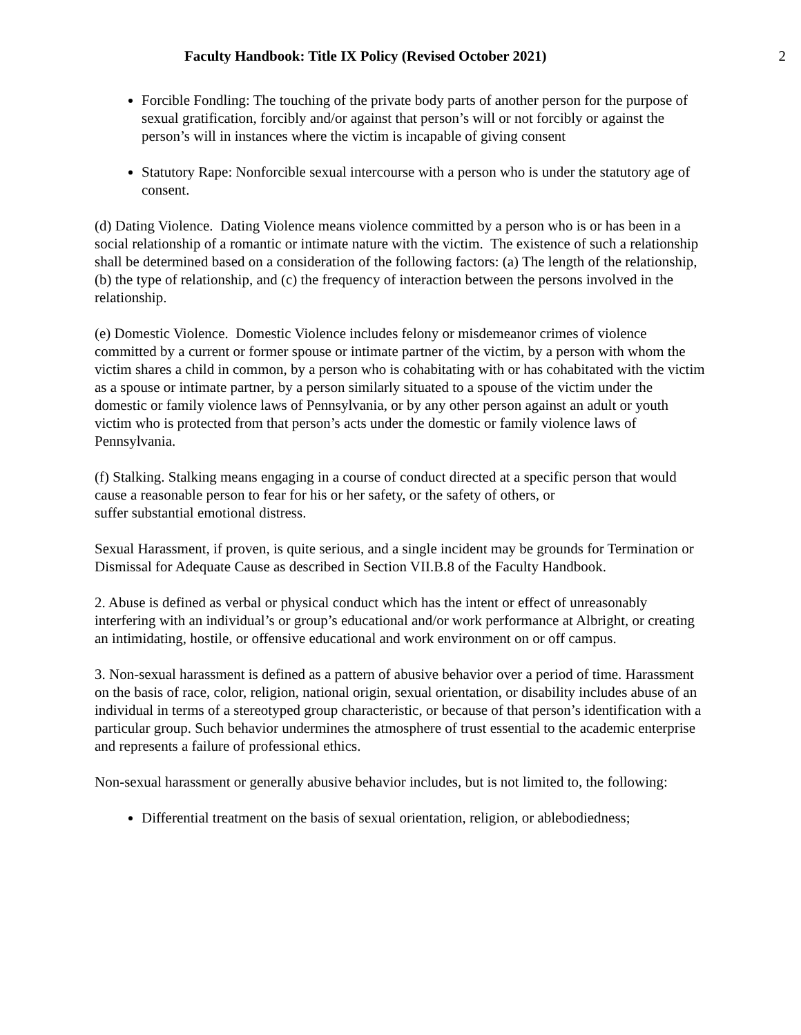Faculty Handbook: Title IX Policy (Revised October 2021) 2
Forcible Fondling: The touching of the private body parts of another person for the purpose of sexual gratification, forcibly and/or against that person’s will or not forcibly or against the person’s will in instances where the victim is incapable of giving consent
Statutory Rape: Nonforcible sexual intercourse with a person who is under the statutory age of consent.
(d) Dating Violence. Dating Violence means violence committed by a person who is or has been in a social relationship of a romantic or intimate nature with the victim. The existence of such a relationship shall be determined based on a consideration of the following factors: (a) The length of the relationship, (b) the type of relationship, and (c) the frequency of interaction between the persons involved in the relationship.
(e) Domestic Violence. Domestic Violence includes felony or misdemeanor crimes of violence committed by a current or former spouse or intimate partner of the victim, by a person with whom the victim shares a child in common, by a person who is cohabitating with or has cohabitated with the victim as a spouse or intimate partner, by a person similarly situated to a spouse of the victim under the domestic or family violence laws of Pennsylvania, or by any other person against an adult or youth victim who is protected from that person’s acts under the domestic or family violence laws of Pennsylvania.
(f) Stalking. Stalking means engaging in a course of conduct directed at a specific person that would cause a reasonable person to fear for his or her safety, or the safety of others, or
suffer substantial emotional distress.
Sexual Harassment, if proven, is quite serious, and a single incident may be grounds for Termination or Dismissal for Adequate Cause as described in Section VII.B.8 of the Faculty Handbook.
2. Abuse is defined as verbal or physical conduct which has the intent or effect of unreasonably interfering with an individual’s or group’s educational and/or work performance at Albright, or creating an intimidating, hostile, or offensive educational and work environment on or off campus.
3. Non-sexual harassment is defined as a pattern of abusive behavior over a period of time. Harassment on the basis of race, color, religion, national origin, sexual orientation, or disability includes abuse of an individual in terms of a stereotyped group characteristic, or because of that person’s identification with a particular group. Such behavior undermines the atmosphere of trust essential to the academic enterprise and represents a failure of professional ethics.
Non-sexual harassment or generally abusive behavior includes, but is not limited to, the following:
Differential treatment on the basis of sexual orientation, religion, or ablebodiedness;